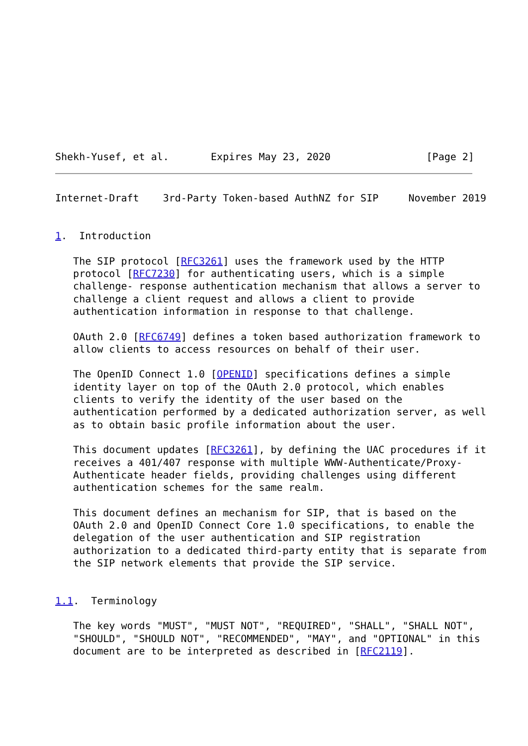Shekh-Yusef, et al.       Expires May 23, 2020                [Page 2]
Internet-Draft    3rd-Party Token-based AuthNZ for SIP     November 2019


1.  Introduction

   The SIP protocol [RFC3261] uses the framework used by the HTTP
   protocol [RFC7230] for authenticating users, which is a simple
   challenge- response authentication mechanism that allows a server to
   challenge a client request and allows a client to provide
   authentication information in response to that challenge.

   OAuth 2.0 [RFC6749] defines a token based authorization framework to
   allow clients to access resources on behalf of their user.

   The OpenID Connect 1.0 [OPENID] specifications defines a simple
   identity layer on top of the OAuth 2.0 protocol, which enables
   clients to verify the identity of the user based on the
   authentication performed by a dedicated authorization server, as well
   as to obtain basic profile information about the user.

   This document updates [RFC3261], by defining the UAC procedures if it
   receives a 401/407 response with multiple WWW-Authenticate/Proxy-
   Authenticate header fields, providing challenges using different
   authentication schemes for the same realm.

   This document defines an mechanism for SIP, that is based on the
   OAuth 2.0 and OpenID Connect Core 1.0 specifications, to enable the
   delegation of the user authentication and SIP registration
   authorization to a dedicated third-party entity that is separate from
   the SIP network elements that provide the SIP service.


1.1.  Terminology

   The key words "MUST", "MUST NOT", "REQUIRED", "SHALL", "SHALL NOT",
   "SHOULD", "SHOULD NOT", "RECOMMENDED", "MAY", and "OPTIONAL" in this
   document are to be interpreted as described in [RFC2119].